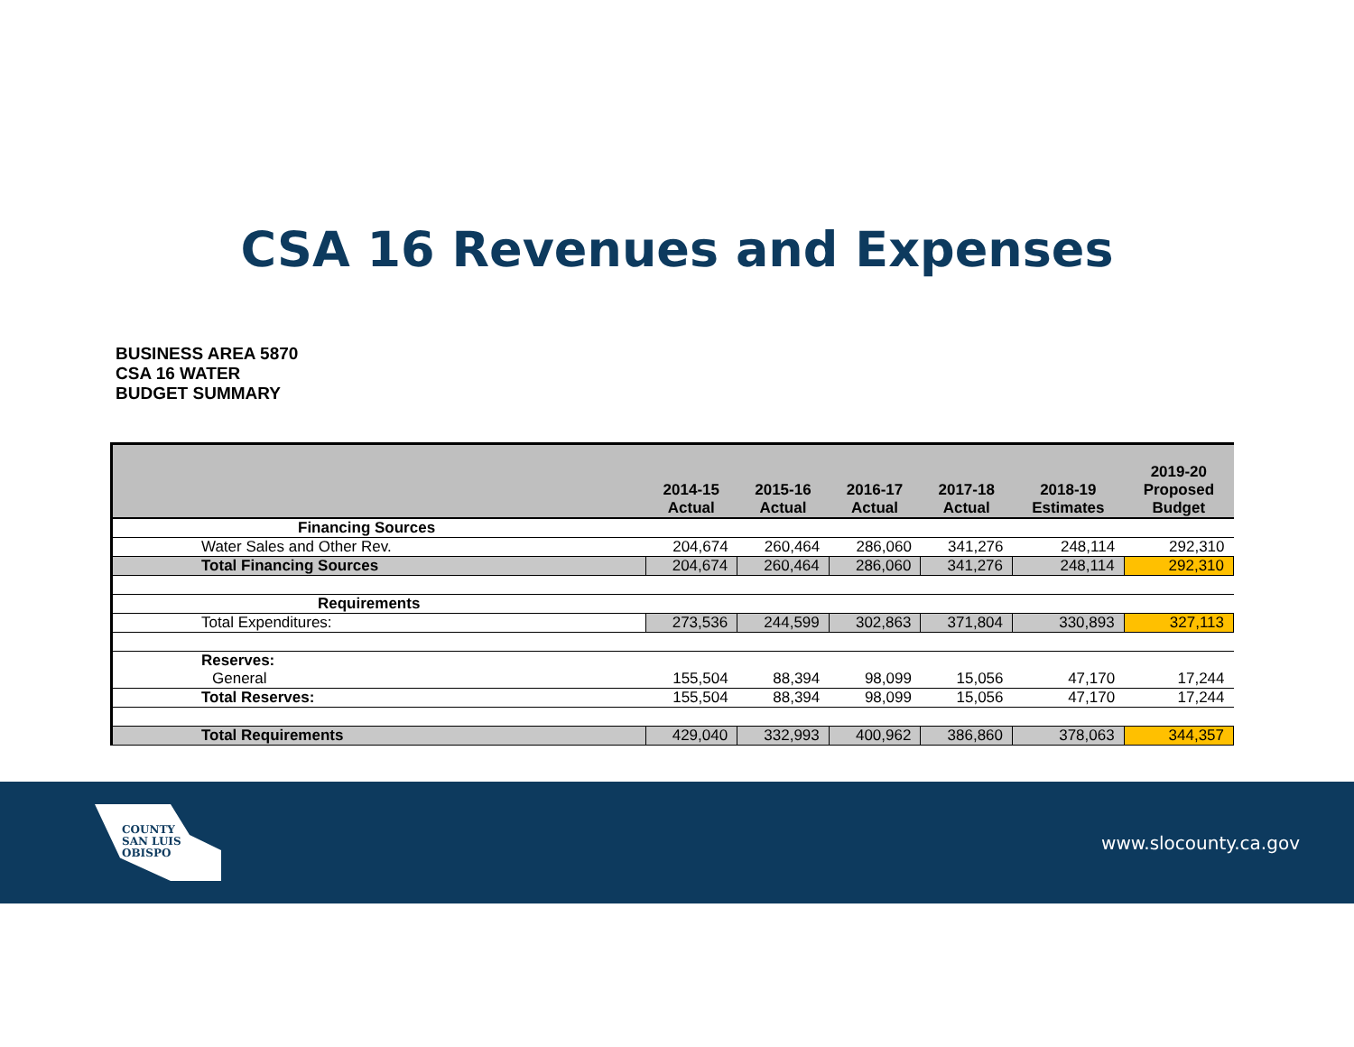CSA 16 Revenues and Expenses
BUSINESS AREA 5870
CSA 16 WATER
BUDGET SUMMARY
| | 2014-15 Actual | 2015-16 Actual | 2016-17 Actual | 2017-18 Actual | 2018-19 Estimates | 2019-20 Proposed Budget |
| --- | --- | --- | --- | --- | --- | --- |
| Financing Sources | | | | | | |
| Water Sales and Other Rev. | 204,674 | 260,464 | 286,060 | 341,276 | 248,114 | 292,310 |
| Total Financing Sources | 204,674 | 260,464 | 286,060 | 341,276 | 248,114 | 292,310 |
| Requirements | | | | | | |
| Total Expenditures: | 273,536 | 244,599 | 302,863 | 371,804 | 330,893 | 327,113 |
| Reserves: | | | | | | |
| General | 155,504 | 88,394 | 98,099 | 15,056 | 47,170 | 17,244 |
| Total Reserves: | 155,504 | 88,394 | 98,099 | 15,056 | 47,170 | 17,244 |
| Total Requirements | 429,040 | 332,993 | 400,962 | 386,860 | 378,063 | 344,357 |
COUNTY
SAN LUIS
OBISPO
www.slocounty.ca.gov